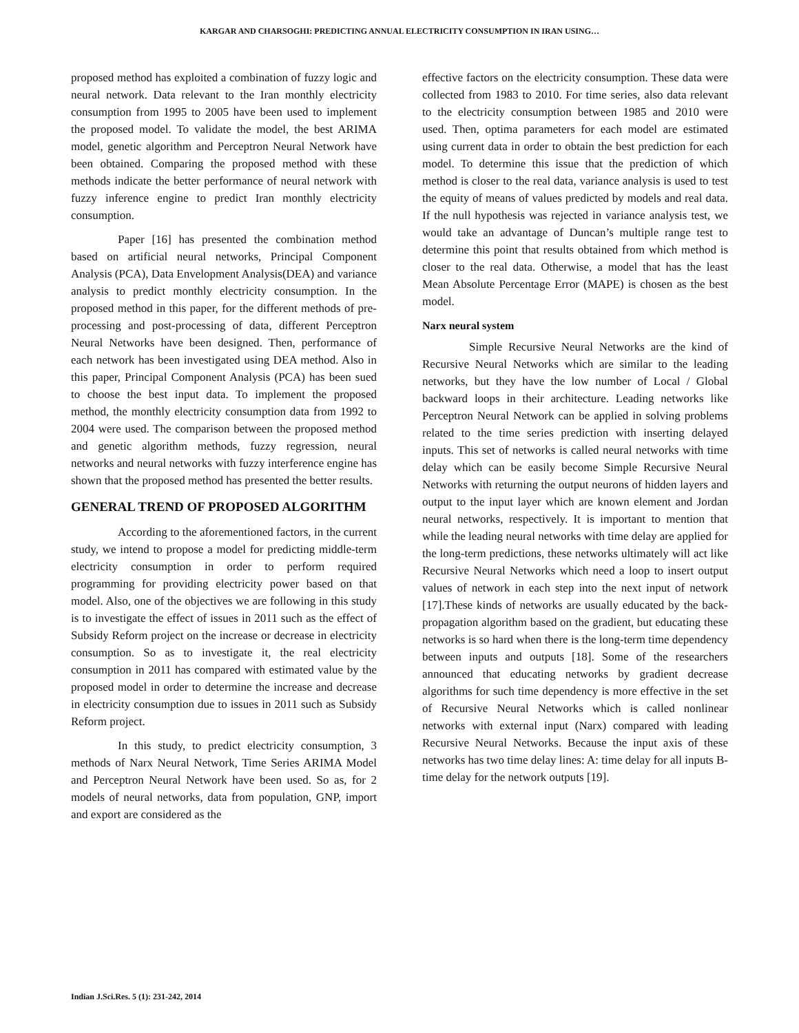KARGAR AND CHARSOGHI: PREDICTING ANNUAL ELECTRICITY CONSUMPTION IN IRAN USING…
proposed method has exploited a combination of fuzzy logic and neural network. Data relevant to the Iran monthly electricity consumption from 1995 to 2005 have been used to implement the proposed model. To validate the model, the best ARIMA model, genetic algorithm and Perceptron Neural Network have been obtained. Comparing the proposed method with these methods indicate the better performance of neural network with fuzzy inference engine to predict Iran monthly electricity consumption.
Paper [16] has presented the combination method based on artificial neural networks, Principal Component Analysis (PCA), Data Envelopment Analysis(DEA) and variance analysis to predict monthly electricity consumption. In the proposed method in this paper, for the different methods of pre-processing and post-processing of data, different Perceptron Neural Networks have been designed. Then, performance of each network has been investigated using DEA method. Also in this paper, Principal Component Analysis (PCA) has been sued to choose the best input data. To implement the proposed method, the monthly electricity consumption data from 1992 to 2004 were used. The comparison between the proposed method and genetic algorithm methods, fuzzy regression, neural networks and neural networks with fuzzy interference engine has shown that the proposed method has presented the better results.
GENERAL TREND OF PROPOSED ALGORITHM
According to the aforementioned factors, in the current study, we intend to propose a model for predicting middle-term electricity consumption in order to perform required programming for providing electricity power based on that model. Also, one of the objectives we are following in this study is to investigate the effect of issues in 2011 such as the effect of Subsidy Reform project on the increase or decrease in electricity consumption. So as to investigate it, the real electricity consumption in 2011 has compared with estimated value by the proposed model in order to determine the increase and decrease in electricity consumption due to issues in 2011 such as Subsidy Reform project.
In this study, to predict electricity consumption, 3 methods of Narx Neural Network, Time Series ARIMA Model and Perceptron Neural Network have been used. So as, for 2 models of neural networks, data from population, GNP, import and export are considered as the
effective factors on the electricity consumption. These data were collected from 1983 to 2010. For time series, also data relevant to the electricity consumption between 1985 and 2010 were used. Then, optima parameters for each model are estimated using current data in order to obtain the best prediction for each model. To determine this issue that the prediction of which method is closer to the real data, variance analysis is used to test the equity of means of values predicted by models and real data. If the null hypothesis was rejected in variance analysis test, we would take an advantage of Duncan’s multiple range test to determine this point that results obtained from which method is closer to the real data. Otherwise, a model that has the least Mean Absolute Percentage Error (MAPE) is chosen as the best model.
Narx neural system
Simple Recursive Neural Networks are the kind of Recursive Neural Networks which are similar to the leading networks, but they have the low number of Local / Global backward loops in their architecture. Leading networks like Perceptron Neural Network can be applied in solving problems related to the time series prediction with inserting delayed inputs. This set of networks is called neural networks with time delay which can be easily become Simple Recursive Neural Networks with returning the output neurons of hidden layers and output to the input layer which are known element and Jordan neural networks, respectively. It is important to mention that while the leading neural networks with time delay are applied for the long-term predictions, these networks ultimately will act like Recursive Neural Networks which need a loop to insert output values of network in each step into the next input of network [17].These kinds of networks are usually educated by the back-propagation algorithm based on the gradient, but educating these networks is so hard when there is the long-term time dependency between inputs and outputs [18]. Some of the researchers announced that educating networks by gradient decrease algorithms for such time dependency is more effective in the set of Recursive Neural Networks which is called nonlinear networks with external input (Narx) compared with leading Recursive Neural Networks. Because the input axis of these networks has two time delay lines: A: time delay for all inputs B- time delay for the network outputs [19].
Indian J.Sci.Res. 5 (1): 231-242, 2014